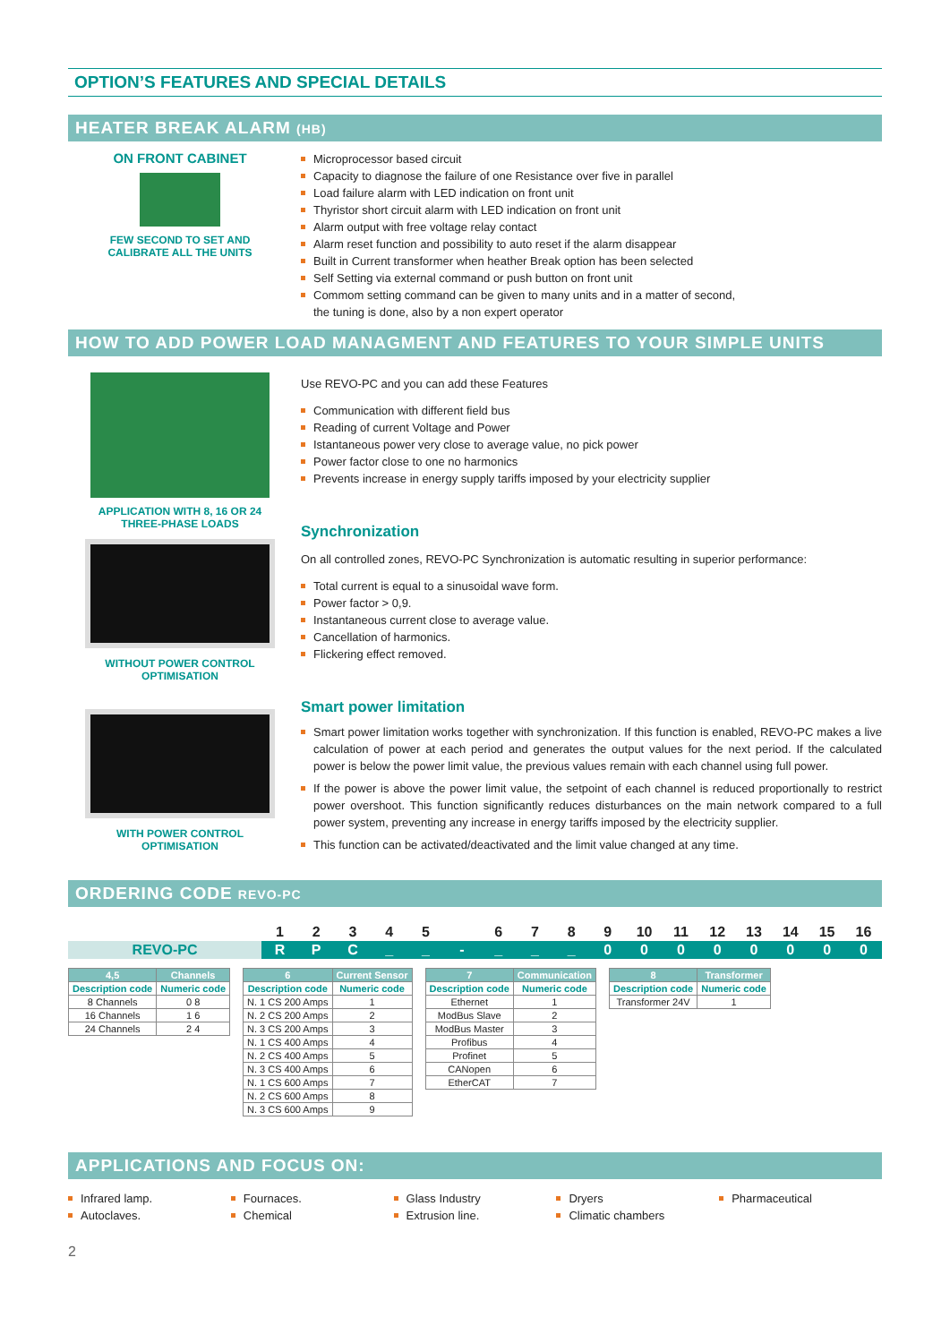OPTION’S FEATURES AND SPECIAL DETAILS
HEATER BREAK ALARM (HB)
ON FRONT CABINET
FEW SECOND TO SET AND
CALIBRATE ALL THE UNITS
Microprocessor based circuit
Capacity to diagnose the failure of one Resistance over five in parallel
Load failure alarm with LED indication on front unit
Thyristor short circuit alarm with LED indication on front unit
Alarm output with free voltage relay contact
Alarm reset function and possibility to auto reset if the alarm disappear
Built in Current transformer when heather Break option has been selected
Self Setting via external command or push button on front unit
Commom setting command can be given to many units and in a matter of second,
the tuning is done, also by a non expert operator
HOW TO ADD POWER LOAD MANAGMENT AND FEATURES TO YOUR SIMPLE UNITS
APPLICATION WITH 8, 16 OR 24
THREE-PHASE LOADS
WITHOUT POWER CONTROL
OPTIMISATION
WITH POWER CONTROL
OPTIMISATION
Use REVO-PC and you can add these Features
Communication with different field bus
Reading of current Voltage and Power
Istantaneous power very close to average value, no pick power
Power factor close to one no harmonics
Prevents increase in energy supply tariffs imposed by your electricity supplier
Synchronization
On all controlled zones, REVO-PC Synchronization is automatic resulting in superior performance:
Total current is equal to a sinusoidal wave form.
Power factor > 0,9.
Instantaneous current close to average value.
Cancellation of harmonics.
Flickering effect removed.
Smart power limitation
Smart power limitation works together with synchronization. If this function is enabled, REVO-PC makes a live calculation of power at each period and generates the output values for the next period. If the calculated power is below the power limit value, the previous values remain with each channel using full power.
If the power is above the power limit value, the setpoint of each channel is reduced proportionally to restrict power overshoot. This function significantly reduces disturbances on the main network compared to a full power system, preventing any increase in energy tariffs imposed by the electricity supplier.
This function can be activated/deactivated and the limit value changed at any time.
ORDERING CODE REVO-PC
| | 1 | 2 | 3 | 4 | 5 | | 6 | 7 | 8 | 9 | 10 | 11 | 12 | 13 | 14 | 15 | 16 |
| REVO-PC | R | P | C | _ | _ | - | _ | _ | _ | 0 | 0 | 0 | 0 | 0 | 0 | 0 | 0 |
| 4,5 | Channels |
| Description code | Numeric code |
| 8 Channels | 0 8 |
| 16 Channels | 1 6 |
| 24 Channels | 2 4 |
| 6 | Current Sensor |
| Description code | Numeric code |
| N. 1 CS 200 Amps | 1 |
| N. 2 CS 200 Amps | 2 |
| N. 3 CS 200 Amps | 3 |
| N. 1 CS 400 Amps | 4 |
| N. 2 CS 400 Amps | 5 |
| N. 3 CS 400 Amps | 6 |
| N. 1 CS 600 Amps | 7 |
| N. 2 CS 600 Amps | 8 |
| N. 3 CS 600 Amps | 9 |
| 7 | Communication |
| Description code | Numeric code |
| Ethernet | 1 |
| ModBus Slave | 2 |
| ModBus Master | 3 |
| Profibus | 4 |
| Profinet | 5 |
| CANopen | 6 |
| EtherCAT | 7 |
| 8 | Transformer |
| Description code | Numeric code |
| Transformer 24V | 1 |
APPLICATIONS AND FOCUS ON:
Infrared lamp.
Autoclaves.
Fournaces.
Chemical
Glass Industry
Extrusion line.
Dryers
Climatic chambers
Pharmaceutical
2